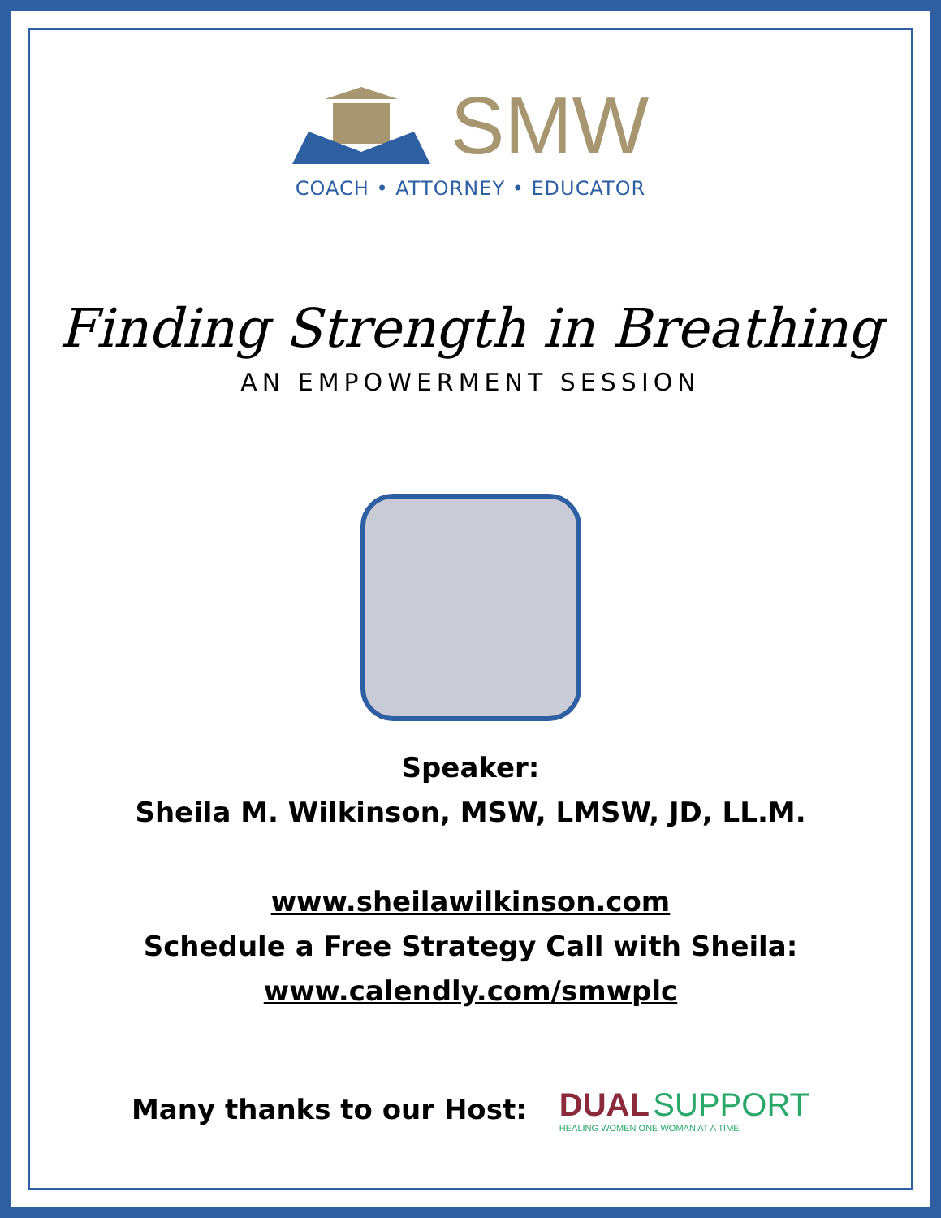SMW
COACH • ATTORNEY • EDUCATOR
Finding Strength in Breathing
AN EMPOWERMENT SESSION
Speaker:
Sheila M. Wilkinson, MSW, LMSW, JD, LL.M.
www.sheilawilkinson.com
Schedule a Free Strategy Call with Sheila:
www.calendly.com/smwplc
Many thanks to our Host:
DUAL SUPPORT
HEALING WOMEN ONE WOMAN AT A TIME